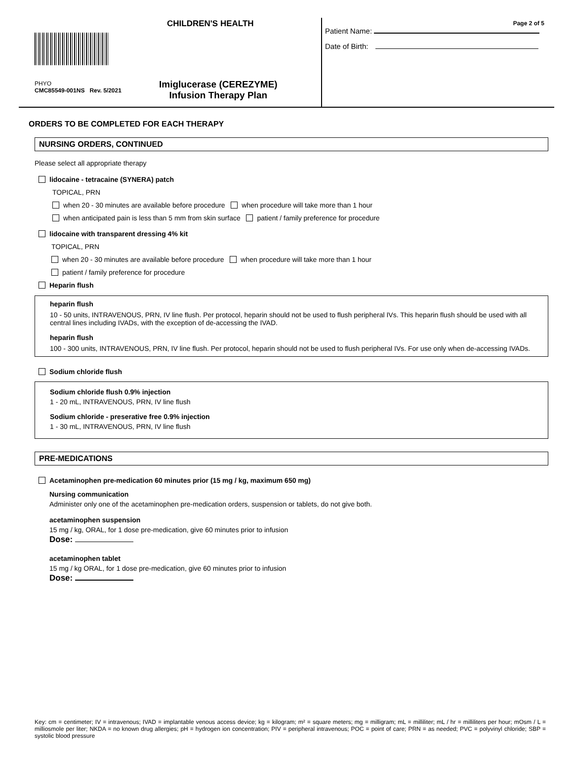CHILDREN'S HEALTH
PHYO
CMC85549-001NS Rev. 5/2021
Imiglucerase (CEREZYME)
Infusion Therapy Plan
Page 2 of 5
Patient Name:
Date of Birth:
ORDERS TO BE COMPLETED FOR EACH THERAPY
NURSING ORDERS, CONTINUED
Please select all appropriate therapy
lidocaine - tetracaine (SYNERA) patch
TOPICAL, PRN
when 20 - 30 minutes are available before procedure when procedure will take more than 1 hour
when anticipated pain is less than 5 mm from skin surface patient / family preference for procedure
lidocaine with transparent dressing 4% kit
TOPICAL, PRN
when 20 - 30 minutes are available before procedure when procedure will take more than 1 hour
patient / family preference for procedure
Heparin flush
heparin flush
10 - 50 units, INTRAVENOUS, PRN, IV line flush. Per protocol, heparin should not be used to flush peripheral IVs. This heparin flush should be used with all central lines including IVADs, with the exception of de-accessing the IVAD.
heparin flush
100 - 300 units, INTRAVENOUS, PRN, IV line flush. Per protocol, heparin should not be used to flush peripheral IVs. For use only when de-accessing IVADs.
Sodium chloride flush
Sodium chloride flush 0.9% injection
1 - 20 mL, INTRAVENOUS, PRN, IV line flush
Sodium chloride - preserative free 0.9% injection
1 - 30 mL, INTRAVENOUS, PRN, IV line flush
PRE-MEDICATIONS
Acetaminophen pre-medication 60 minutes prior (15 mg / kg, maximum 650 mg)
Nursing communication
Administer only one of the acetaminophen pre-medication orders, suspension or tablets, do not give both.
acetaminophen suspension
15 mg / kg, ORAL, for 1 dose pre-medication, give 60 minutes prior to infusion
Dose:
acetaminophen tablet
15 mg / kg ORAL, for 1 dose pre-medication, give 60 minutes prior to infusion
Dose:
Key: cm = centimeter; IV = intravenous; IVAD = implantable venous access device; kg = kilogram; m² = square meters; mg = milligram; mL = milliliter; mL / hr = milliliters per hour; mOsm / L = milliosmole per liter; NKDA = no known drug allergies; pH = hydrogen ion concentration; PIV = peripheral intravenous; POC = point of care; PRN = as needed; PVC = polyvinyl chloride; SBP = systolic blood pressure